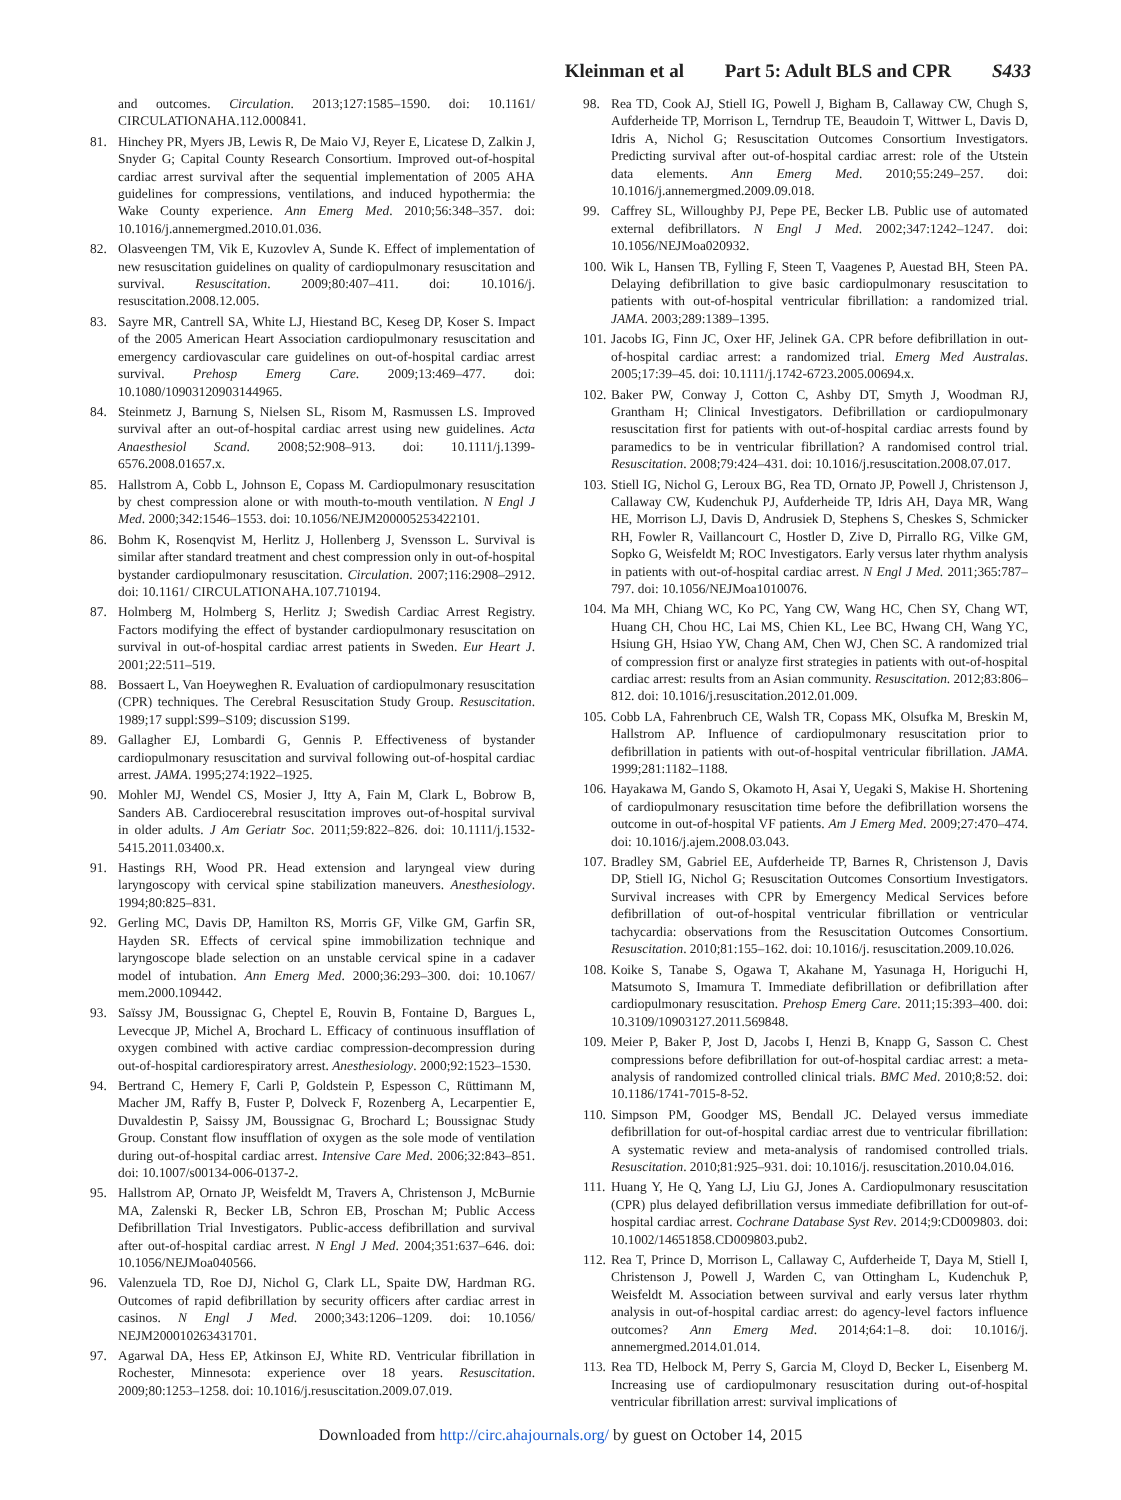Kleinman et al Part 5: Adult BLS and CPR S433
and outcomes. Circulation. 2013;127:1585–1590. doi: 10.1161/ CIRCULATIONAHA.112.000841.
81. Hinchey PR, Myers JB, Lewis R, De Maio VJ, Reyer E, Licatese D, Zalkin J, Snyder G; Capital County Research Consortium. Improved out-of-hospital cardiac arrest survival after the sequential implementation of 2005 AHA guidelines for compressions, ventilations, and induced hypothermia: the Wake County experience. Ann Emerg Med. 2010;56:348–357. doi: 10.1016/j.annemergmed.2010.01.036.
82. Olasveengen TM, Vik E, Kuzovlev A, Sunde K. Effect of implementation of new resuscitation guidelines on quality of cardiopulmonary resuscitation and survival. Resuscitation. 2009;80:407–411. doi: 10.1016/j. resuscitation.2008.12.005.
83. Sayre MR, Cantrell SA, White LJ, Hiestand BC, Keseg DP, Koser S. Impact of the 2005 American Heart Association cardiopulmonary resuscitation and emergency cardiovascular care guidelines on out-of-hospital cardiac arrest survival. Prehosp Emerg Care. 2009;13:469–477. doi: 10.1080/10903120903144965.
84. Steinmetz J, Barnung S, Nielsen SL, Risom M, Rasmussen LS. Improved survival after an out-of-hospital cardiac arrest using new guidelines. Acta Anaesthesiol Scand. 2008;52:908–913. doi: 10.1111/j.1399-6576.2008.01657.x.
85. Hallstrom A, Cobb L, Johnson E, Copass M. Cardiopulmonary resuscitation by chest compression alone or with mouth-to-mouth ventilation. N Engl J Med. 2000;342:1546–1553. doi: 10.1056/NEJM200005253422101.
86. Bohm K, Rosenqvist M, Herlitz J, Hollenberg J, Svensson L. Survival is similar after standard treatment and chest compression only in out-of-hospital bystander cardiopulmonary resuscitation. Circulation. 2007;116:2908–2912. doi: 10.1161/ CIRCULATIONAHA.107.710194.
87. Holmberg M, Holmberg S, Herlitz J; Swedish Cardiac Arrest Registry. Factors modifying the effect of bystander cardiopulmonary resuscitation on survival in out-of-hospital cardiac arrest patients in Sweden. Eur Heart J. 2001;22:511–519.
88. Bossaert L, Van Hoeyweghen R. Evaluation of cardiopulmonary resuscitation (CPR) techniques. The Cerebral Resuscitation Study Group. Resuscitation. 1989;17 suppl:S99–S109; discussion S199.
89. Gallagher EJ, Lombardi G, Gennis P. Effectiveness of bystander cardiopulmonary resuscitation and survival following out-of-hospital cardiac arrest. JAMA. 1995;274:1922–1925.
90. Mohler MJ, Wendel CS, Mosier J, Itty A, Fain M, Clark L, Bobrow B, Sanders AB. Cardiocerebral resuscitation improves out-of-hospital survival in older adults. J Am Geriatr Soc. 2011;59:822–826. doi: 10.1111/j.1532-5415.2011.03400.x.
91. Hastings RH, Wood PR. Head extension and laryngeal view during laryngoscopy with cervical spine stabilization maneuvers. Anesthesiology. 1994;80:825–831.
92. Gerling MC, Davis DP, Hamilton RS, Morris GF, Vilke GM, Garfin SR, Hayden SR. Effects of cervical spine immobilization technique and laryngoscope blade selection on an unstable cervical spine in a cadaver model of intubation. Ann Emerg Med. 2000;36:293–300. doi: 10.1067/ mem.2000.109442.
93. Saïssy JM, Boussignac G, Cheptel E, Rouvin B, Fontaine D, Bargues L, Levecque JP, Michel A, Brochard L. Efficacy of continuous insufflation of oxygen combined with active cardiac compression-decompression during out-of-hospital cardiorespiratory arrest. Anesthesiology. 2000;92:1523–1530.
94. Bertrand C, Hemery F, Carli P, Goldstein P, Espesson C, Rüttimann M, Macher JM, Raffy B, Fuster P, Dolveck F, Rozenberg A, Lecarpentier E, Duvaldestin P, Saissy JM, Boussignac G, Brochard L; Boussignac Study Group. Constant flow insufflation of oxygen as the sole mode of ventilation during out-of-hospital cardiac arrest. Intensive Care Med. 2006;32:843–851. doi: 10.1007/s00134-006-0137-2.
95. Hallstrom AP, Ornato JP, Weisfeldt M, Travers A, Christenson J, McBurnie MA, Zalenski R, Becker LB, Schron EB, Proschan M; Public Access Defibrillation Trial Investigators. Public-access defibrillation and survival after out-of-hospital cardiac arrest. N Engl J Med. 2004;351:637–646. doi: 10.1056/NEJMoa040566.
96. Valenzuela TD, Roe DJ, Nichol G, Clark LL, Spaite DW, Hardman RG. Outcomes of rapid defibrillation by security officers after cardiac arrest in casinos. N Engl J Med. 2000;343:1206–1209. doi: 10.1056/ NEJM200010263431701.
97. Agarwal DA, Hess EP, Atkinson EJ, White RD. Ventricular fibrillation in Rochester, Minnesota: experience over 18 years. Resuscitation. 2009;80:1253–1258. doi: 10.1016/j.resuscitation.2009.07.019.
98. Rea TD, Cook AJ, Stiell IG, Powell J, Bigham B, Callaway CW, Chugh S, Aufderheide TP, Morrison L, Terndrup TE, Beaudoin T, Wittwer L, Davis D, Idris A, Nichol G; Resuscitation Outcomes Consortium Investigators. Predicting survival after out-of-hospital cardiac arrest: role of the Utstein data elements. Ann Emerg Med. 2010;55:249–257. doi: 10.1016/j.annemergmed.2009.09.018.
99. Caffrey SL, Willoughby PJ, Pepe PE, Becker LB. Public use of automated external defibrillators. N Engl J Med. 2002;347:1242–1247. doi: 10.1056/NEJMoa020932.
100. Wik L, Hansen TB, Fylling F, Steen T, Vaagenes P, Auestad BH, Steen PA. Delaying defibrillation to give basic cardiopulmonary resuscitation to patients with out-of-hospital ventricular fibrillation: a randomized trial. JAMA. 2003;289:1389–1395.
101. Jacobs IG, Finn JC, Oxer HF, Jelinek GA. CPR before defibrillation in out-of-hospital cardiac arrest: a randomized trial. Emerg Med Australas. 2005;17:39–45. doi: 10.1111/j.1742-6723.2005.00694.x.
102. Baker PW, Conway J, Cotton C, Ashby DT, Smyth J, Woodman RJ, Grantham H; Clinical Investigators. Defibrillation or cardiopulmonary resuscitation first for patients with out-of-hospital cardiac arrests found by paramedics to be in ventricular fibrillation? A randomised control trial. Resuscitation. 2008;79:424–431. doi: 10.1016/j.resuscitation.2008.07.017.
103. Stiell IG, Nichol G, Leroux BG, Rea TD, Ornato JP, Powell J, Christenson J, Callaway CW, Kudenchuk PJ, Aufderheide TP, Idris AH, Daya MR, Wang HE, Morrison LJ, Davis D, Andrusiek D, Stephens S, Cheskes S, Schmicker RH, Fowler R, Vaillancourt C, Hostler D, Zive D, Pirrallo RG, Vilke GM, Sopko G, Weisfeldt M; ROC Investigators. Early versus later rhythm analysis in patients with out-of-hospital cardiac arrest. N Engl J Med. 2011;365:787–797. doi: 10.1056/NEJMoa1010076.
104. Ma MH, Chiang WC, Ko PC, Yang CW, Wang HC, Chen SY, Chang WT, Huang CH, Chou HC, Lai MS, Chien KL, Lee BC, Hwang CH, Wang YC, Hsiung GH, Hsiao YW, Chang AM, Chen WJ, Chen SC. A randomized trial of compression first or analyze first strategies in patients with out-of-hospital cardiac arrest: results from an Asian community. Resuscitation. 2012;83:806–812. doi: 10.1016/j.resuscitation.2012.01.009.
105. Cobb LA, Fahrenbruch CE, Walsh TR, Copass MK, Olsufka M, Breskin M, Hallstrom AP. Influence of cardiopulmonary resuscitation prior to defibrillation in patients with out-of-hospital ventricular fibrillation. JAMA. 1999;281:1182–1188.
106. Hayakawa M, Gando S, Okamoto H, Asai Y, Uegaki S, Makise H. Shortening of cardiopulmonary resuscitation time before the defibrillation worsens the outcome in out-of-hospital VF patients. Am J Emerg Med. 2009;27:470–474. doi: 10.1016/j.ajem.2008.03.043.
107. Bradley SM, Gabriel EE, Aufderheide TP, Barnes R, Christenson J, Davis DP, Stiell IG, Nichol G; Resuscitation Outcomes Consortium Investigators. Survival increases with CPR by Emergency Medical Services before defibrillation of out-of-hospital ventricular fibrillation or ventricular tachycardia: observations from the Resuscitation Outcomes Consortium. Resuscitation. 2010;81:155–162. doi: 10.1016/j. resuscitation.2009.10.026.
108. Koike S, Tanabe S, Ogawa T, Akahane M, Yasunaga H, Horiguchi H, Matsumoto S, Imamura T. Immediate defibrillation or defibrillation after cardiopulmonary resuscitation. Prehosp Emerg Care. 2011;15:393–400. doi: 10.3109/10903127.2011.569848.
109. Meier P, Baker P, Jost D, Jacobs I, Henzi B, Knapp G, Sasson C. Chest compressions before defibrillation for out-of-hospital cardiac arrest: a meta-analysis of randomized controlled clinical trials. BMC Med. 2010;8:52. doi: 10.1186/1741-7015-8-52.
110. Simpson PM, Goodger MS, Bendall JC. Delayed versus immediate defibrillation for out-of-hospital cardiac arrest due to ventricular fibrillation: A systematic review and meta-analysis of randomised controlled trials. Resuscitation. 2010;81:925–931. doi: 10.1016/j. resuscitation.2010.04.016.
111. Huang Y, He Q, Yang LJ, Liu GJ, Jones A. Cardiopulmonary resuscitation (CPR) plus delayed defibrillation versus immediate defibrillation for out-of-hospital cardiac arrest. Cochrane Database Syst Rev. 2014;9:CD009803. doi: 10.1002/14651858.CD009803.pub2.
112. Rea T, Prince D, Morrison L, Callaway C, Aufderheide T, Daya M, Stiell I, Christenson J, Powell J, Warden C, van Ottingham L, Kudenchuk P, Weisfeldt M. Association between survival and early versus later rhythm analysis in out-of-hospital cardiac arrest: do agency-level factors influence outcomes? Ann Emerg Med. 2014;64:1–8. doi: 10.1016/j. annemergmed.2014.01.014.
113. Rea TD, Helbock M, Perry S, Garcia M, Cloyd D, Becker L, Eisenberg M. Increasing use of cardiopulmonary resuscitation during out-of-hospital ventricular fibrillation arrest: survival implications of
Downloaded from http://circ.ahajournals.org/ by guest on October 14, 2015